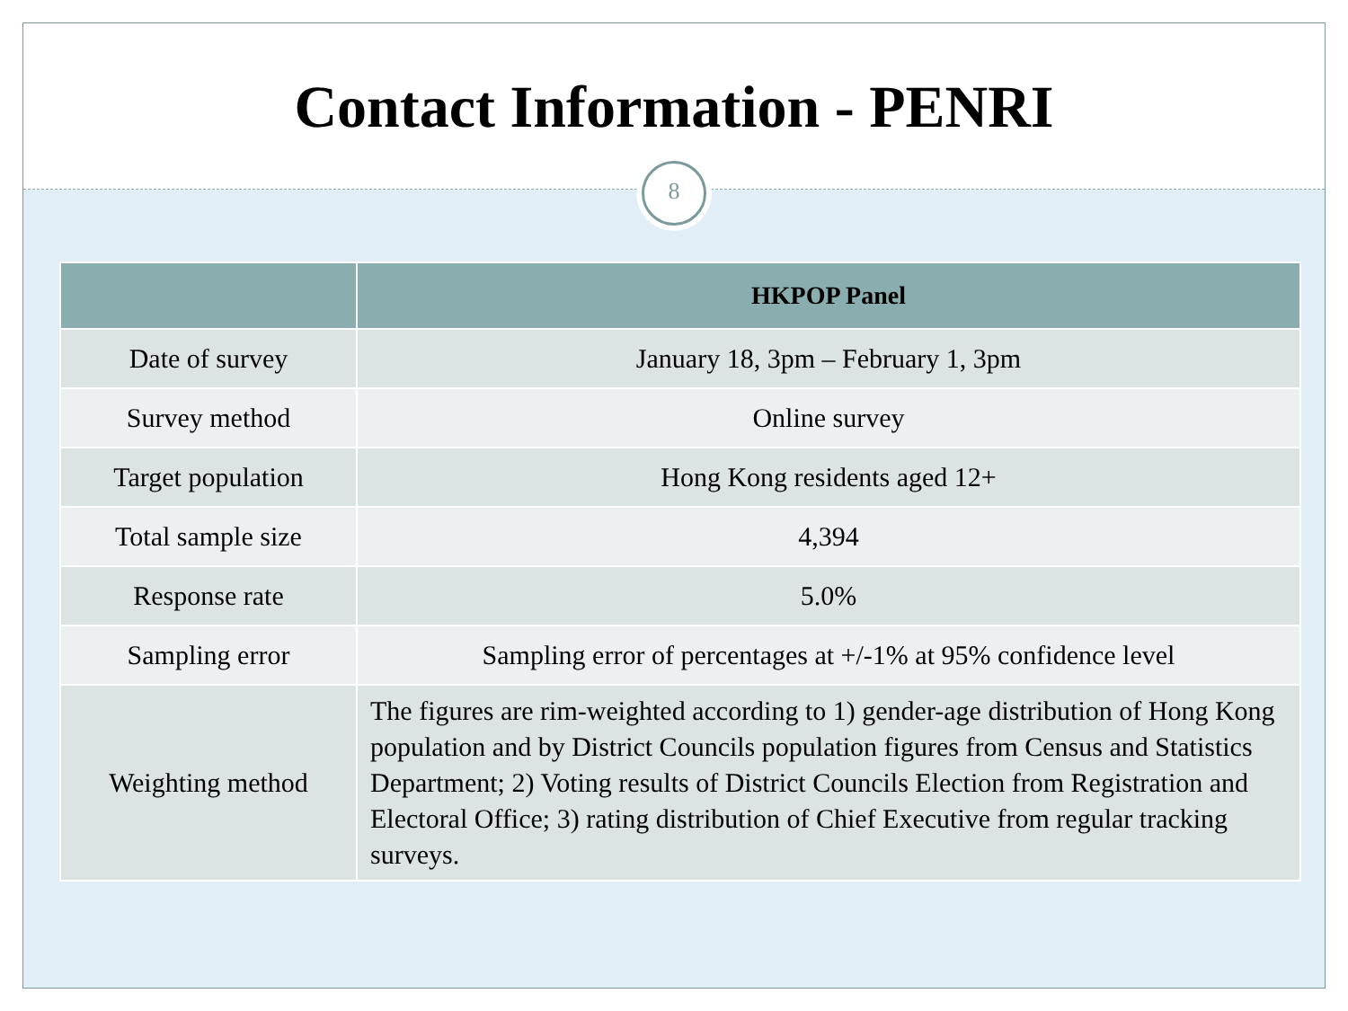Contact Information - PENRI
8
| | HKPOP Panel |
| --- | --- |
| Date of survey | January 18, 3pm – February 1, 3pm |
| Survey method | Online survey |
| Target population | Hong Kong residents aged 12+ |
| Total sample size | 4,394 |
| Response rate | 5.0% |
| Sampling error | Sampling error of percentages at +/-1% at 95% confidence level |
| Weighting method | The figures are rim-weighted according to 1) gender-age distribution of Hong Kong population and by District Councils population figures from Census and Statistics Department; 2) Voting results of District Councils Election from Registration and Electoral Office; 3) rating distribution of Chief Executive from regular tracking surveys. |